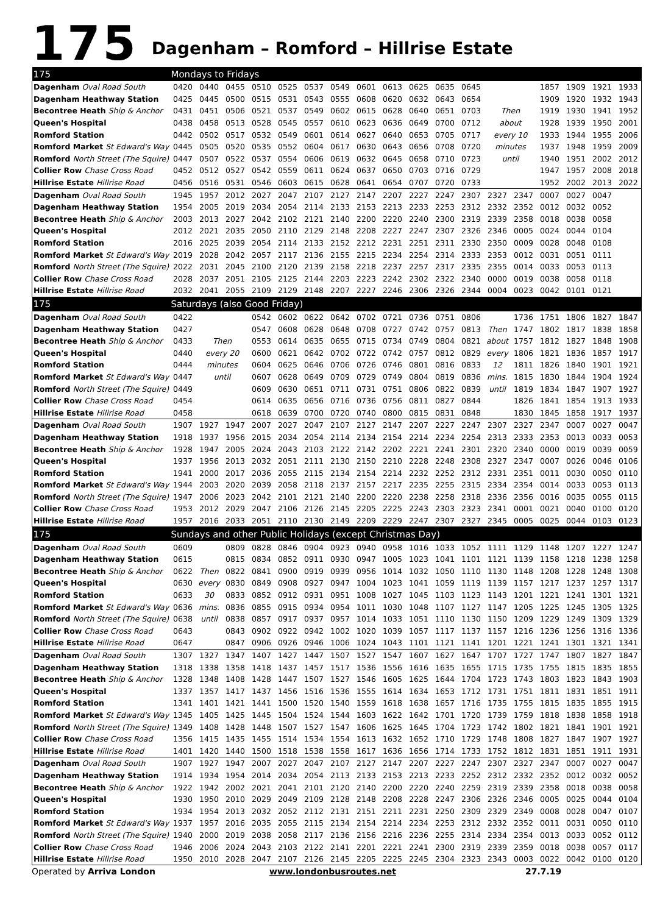175
Dagenham – Romford – Hillrise Estate
| 175 | Mondays to Fridays | | | | | | | | | | | | | | | | | |
| --- | --- | --- | --- | --- | --- | --- | --- | --- | --- | --- | --- | --- | --- | --- | --- | --- | --- | --- |
| Dagenham Oval Road South | 0420 | 0440 | 0455 | 0510 | 0525 | 0537 | 0549 | 0601 | 0613 | 0625 | 0635 | 0645 | | | 1857 | 1909 | 1921 | 1933 |
| Dagenham Heathway Station | 0425 | 0445 | 0500 | 0515 | 0531 | 0543 | 0555 | 0608 | 0620 | 0632 | 0643 | 0654 | | | 1909 | 1920 | 1932 | 1943 |
| Becontree Heath Ship & Anchor | 0431 | 0451 | 0506 | 0521 | 0537 | 0549 | 0602 | 0615 | 0628 | 0640 | 0651 | 0703 | Then | | 1919 | 1930 | 1941 | 1952 |
| Queen's Hospital | 0438 | 0458 | 0513 | 0528 | 0545 | 0557 | 0610 | 0623 | 0636 | 0649 | 0700 | 0712 | about | | 1928 | 1939 | 1950 | 2001 |
| Romford Station | 0442 | 0502 | 0517 | 0532 | 0549 | 0601 | 0614 | 0627 | 0640 | 0653 | 0705 | 0717 | every 10 | | 1933 | 1944 | 1955 | 2006 |
| Romford Market St Edward's Way | 0445 | 0505 | 0520 | 0535 | 0552 | 0604 | 0617 | 0630 | 0643 | 0656 | 0708 | 0720 | minutes | | 1937 | 1948 | 1959 | 2009 |
| Romford North Street (The Squire) | 0447 | 0507 | 0522 | 0537 | 0554 | 0606 | 0619 | 0632 | 0645 | 0658 | 0710 | 0723 | until | | 1940 | 1951 | 2002 | 2012 |
| Collier Row Chase Cross Road | 0452 | 0512 | 0527 | 0542 | 0559 | 0611 | 0624 | 0637 | 0650 | 0703 | 0716 | 0729 | | | 1947 | 1957 | 2008 | 2018 |
| Hillrise Estate Hillrise Road | 0456 | 0516 | 0531 | 0546 | 0603 | 0615 | 0628 | 0641 | 0654 | 0707 | 0720 | 0733 | | | 1952 | 2002 | 2013 | 2022 |
| Dagenham Oval Road South | 1945 | 1957 | 2012 | 2027 | 2047 | 2107 | 2127 | 2147 | 2207 | 2227 | 2247 | 2307 | 2327 | 2347 | 0007 | 0027 | 0047 | |
| Dagenham Heathway Station | 1954 | 2005 | 2019 | 2034 | 2054 | 2114 | 2133 | 2153 | 2213 | 2233 | 2253 | 2312 | 2332 | 2352 | 0012 | 0032 | 0052 | |
| Becontree Heath Ship & Anchor | 2003 | 2013 | 2027 | 2042 | 2102 | 2121 | 2140 | 2200 | 2220 | 2240 | 2300 | 2319 | 2339 | 2358 | 0018 | 0038 | 0058 | |
| Queen's Hospital | 2012 | 2021 | 2035 | 2050 | 2110 | 2129 | 2148 | 2208 | 2227 | 2247 | 2307 | 2326 | 2346 | 0005 | 0024 | 0044 | 0104 | |
| Romford Station | 2016 | 2025 | 2039 | 2054 | 2114 | 2133 | 2152 | 2212 | 2231 | 2251 | 2311 | 2330 | 2350 | 0009 | 0028 | 0048 | 0108 | |
| Romford Market St Edward's Way | 2019 | 2028 | 2042 | 2057 | 2117 | 2136 | 2155 | 2215 | 2234 | 2254 | 2314 | 2333 | 2353 | 0012 | 0031 | 0051 | 0111 | |
| Romford North Street (The Squire) | 2022 | 2031 | 2045 | 2100 | 2120 | 2139 | 2158 | 2218 | 2237 | 2257 | 2317 | 2335 | 2355 | 0014 | 0033 | 0053 | 0113 | |
| Collier Row Chase Cross Road | 2028 | 2037 | 2051 | 2105 | 2125 | 2144 | 2203 | 2223 | 2242 | 2302 | 2322 | 2340 | 0000 | 0019 | 0038 | 0058 | 0118 | |
| Hillrise Estate Hillrise Road | 2032 | 2041 | 2055 | 2109 | 2129 | 2148 | 2207 | 2227 | 2246 | 2306 | 2326 | 2344 | 0004 | 0023 | 0042 | 0101 | 0121 | |
| 175 | Saturdays (also Good Friday) | | | | | | | | | | | | | | | | | |
| Dagenham Oval Road South | 0422 | | | 0542 | 0602 | 0622 | 0642 | 0702 | 0721 | 0736 | 0751 | 0806 | | 1736 | 1751 | 1806 | 1827 | 1847 |
| Dagenham Heathway Station | 0427 | | | 0547 | 0608 | 0628 | 0648 | 0708 | 0727 | 0742 | 0757 | 0813 | Then | 1747 | 1802 | 1817 | 1838 | 1858 |
| Becontree Heath Ship & Anchor | 0433 | Then | | 0553 | 0614 | 0635 | 0655 | 0715 | 0734 | 0749 | 0804 | 0821 | about | 1757 | 1812 | 1827 | 1848 | 1908 |
| Queen's Hospital | 0440 | every 20 | | 0600 | 0621 | 0642 | 0702 | 0722 | 0742 | 0757 | 0812 | 0829 | every | 1806 | 1821 | 1836 | 1857 | 1917 |
| Romford Station | 0444 | minutes | | 0604 | 0625 | 0646 | 0706 | 0726 | 0746 | 0801 | 0816 | 0833 | 12 | 1811 | 1826 | 1840 | 1901 | 1921 |
| Romford Market St Edward's Way | 0447 | until | | 0607 | 0628 | 0649 | 0709 | 0729 | 0749 | 0804 | 0819 | 0836 | mins. | 1815 | 1830 | 1844 | 1904 | 1924 |
| Romford North Street (The Squire) | 0449 | | | 0609 | 0630 | 0651 | 0711 | 0731 | 0751 | 0806 | 0822 | 0839 | until | 1819 | 1834 | 1847 | 1907 | 1927 |
| Collier Row Chase Cross Road | 0454 | | | 0614 | 0635 | 0656 | 0716 | 0736 | 0756 | 0811 | 0827 | 0844 | | 1826 | 1841 | 1854 | 1913 | 1933 |
| Hillrise Estate Hillrise Road | 0458 | | | 0618 | 0639 | 0700 | 0720 | 0740 | 0800 | 0815 | 0831 | 0848 | | 1830 | 1845 | 1858 | 1917 | 1937 |
| Dagenham Oval Road South | 1907 | 1927 | 1947 | 2007 | 2027 | 2047 | 2107 | 2127 | 2147 | 2207 | 2227 | 2247 | 2307 | 2327 | 2347 | 0007 | 0027 | 0047 |
| Dagenham Heathway Station | 1918 | 1937 | 1956 | 2015 | 2034 | 2054 | 2114 | 2134 | 2154 | 2214 | 2234 | 2254 | 2313 | 2333 | 2353 | 0013 | 0033 | 0053 |
| Becontree Heath Ship & Anchor | 1928 | 1947 | 2005 | 2024 | 2043 | 2103 | 2122 | 2142 | 2202 | 2221 | 2241 | 2301 | 2320 | 2340 | 0000 | 0019 | 0039 | 0059 |
| Queen's Hospital | 1937 | 1956 | 2013 | 2032 | 2051 | 2111 | 2130 | 2150 | 2210 | 2228 | 2248 | 2308 | 2327 | 2347 | 0007 | 0026 | 0046 | 0106 |
| Romford Station | 1941 | 2000 | 2017 | 2036 | 2055 | 2115 | 2134 | 2154 | 2214 | 2232 | 2252 | 2312 | 2331 | 2351 | 0011 | 0030 | 0050 | 0110 |
| Romford Market St Edward's Way | 1944 | 2003 | 2020 | 2039 | 2058 | 2118 | 2137 | 2157 | 2217 | 2235 | 2255 | 2315 | 2334 | 2354 | 0014 | 0033 | 0053 | 0113 |
| Romford North Street (The Squire) | 1947 | 2006 | 2023 | 2042 | 2101 | 2121 | 2140 | 2200 | 2220 | 2238 | 2258 | 2318 | 2336 | 2356 | 0016 | 0035 | 0055 | 0115 |
| Collier Row Chase Cross Road | 1953 | 2012 | 2029 | 2047 | 2106 | 2126 | 2145 | 2205 | 2225 | 2243 | 2303 | 2323 | 2341 | 0001 | 0021 | 0040 | 0100 | 0120 |
| Hillrise Estate Hillrise Road | 1957 | 2016 | 2033 | 2051 | 2110 | 2130 | 2149 | 2209 | 2229 | 2247 | 2307 | 2327 | 2345 | 0005 | 0025 | 0044 | 0103 | 0123 |
| 175 | Sundays and other Public Holidays (except Christmas Day) | | | | | | | | | | | | | | | | | |
| Dagenham Oval Road South | 0609 | | 0809 | 0828 | 0846 | 0904 | 0923 | 0940 | 0958 | 1016 | 1033 | 1052 | 1111 | 1129 | 1148 | 1207 | 1227 | 1247 |
| Dagenham Heathway Station | 0615 | | 0815 | 0834 | 0852 | 0911 | 0930 | 0947 | 1005 | 1023 | 1041 | 1101 | 1121 | 1139 | 1158 | 1218 | 1238 | 1258 |
| Becontree Heath Ship & Anchor | 0622 | Then | 0822 | 0841 | 0900 | 0919 | 0939 | 0956 | 1014 | 1032 | 1050 | 1110 | 1130 | 1148 | 1208 | 1228 | 1248 | 1308 |
| Queen's Hospital | 0630 | every | 0830 | 0849 | 0908 | 0927 | 0947 | 1004 | 1023 | 1041 | 1059 | 1119 | 1139 | 1157 | 1217 | 1237 | 1257 | 1317 |
| Romford Station | 0633 | 30 | 0833 | 0852 | 0912 | 0931 | 0951 | 1008 | 1027 | 1045 | 1103 | 1123 | 1143 | 1201 | 1221 | 1241 | 1301 | 1321 |
| Romford Market St Edward's Way | 0636 | mins. | 0836 | 0855 | 0915 | 0934 | 0954 | 1011 | 1030 | 1048 | 1107 | 1127 | 1147 | 1205 | 1225 | 1245 | 1305 | 1325 |
| Romford North Street (The Squire) | 0638 | until | 0838 | 0857 | 0917 | 0937 | 0957 | 1014 | 1033 | 1051 | 1110 | 1130 | 1150 | 1209 | 1229 | 1249 | 1309 | 1329 |
| Collier Row Chase Cross Road | 0643 | | 0843 | 0902 | 0922 | 0942 | 1002 | 1020 | 1039 | 1057 | 1117 | 1137 | 1157 | 1216 | 1236 | 1256 | 1316 | 1336 |
| Hillrise Estate Hillrise Road | 0647 | | 0847 | 0906 | 0926 | 0946 | 1006 | 1024 | 1043 | 1101 | 1121 | 1141 | 1201 | 1221 | 1241 | 1301 | 1321 | 1341 |
| Dagenham Oval Road South | 1307 | 1327 | 1347 | 1407 | 1427 | 1447 | 1507 | 1527 | 1547 | 1607 | 1627 | 1647 | 1707 | 1727 | 1747 | 1807 | 1827 | 1847 |
| Dagenham Heathway Station | 1318 | 1338 | 1358 | 1418 | 1437 | 1457 | 1517 | 1536 | 1556 | 1616 | 1635 | 1655 | 1715 | 1735 | 1755 | 1815 | 1835 | 1855 |
| Becontree Heath Ship & Anchor | 1328 | 1348 | 1408 | 1428 | 1447 | 1507 | 1527 | 1546 | 1605 | 1625 | 1644 | 1704 | 1723 | 1743 | 1803 | 1823 | 1843 | 1903 |
| Queen's Hospital | 1337 | 1357 | 1417 | 1437 | 1456 | 1516 | 1536 | 1555 | 1614 | 1634 | 1653 | 1712 | 1731 | 1751 | 1811 | 1831 | 1851 | 1911 |
| Romford Station | 1341 | 1401 | 1421 | 1441 | 1500 | 1520 | 1540 | 1559 | 1618 | 1638 | 1657 | 1716 | 1735 | 1755 | 1815 | 1835 | 1855 | 1915 |
| Romford Market St Edward's Way | 1345 | 1405 | 1425 | 1445 | 1504 | 1524 | 1544 | 1603 | 1622 | 1642 | 1701 | 1720 | 1739 | 1759 | 1818 | 1838 | 1858 | 1918 |
| Romford North Street (The Squire) | 1349 | 1408 | 1428 | 1448 | 1507 | 1527 | 1547 | 1606 | 1625 | 1645 | 1704 | 1723 | 1742 | 1802 | 1821 | 1841 | 1901 | 1921 |
| Collier Row Chase Cross Road | 1356 | 1415 | 1435 | 1455 | 1514 | 1534 | 1554 | 1613 | 1632 | 1652 | 1710 | 1729 | 1748 | 1808 | 1827 | 1847 | 1907 | 1927 |
| Hillrise Estate Hillrise Road | 1401 | 1420 | 1440 | 1500 | 1518 | 1538 | 1558 | 1617 | 1636 | 1656 | 1714 | 1733 | 1752 | 1812 | 1831 | 1851 | 1911 | 1931 |
| Dagenham Oval Road South | 1907 | 1927 | 1947 | 2007 | 2027 | 2047 | 2107 | 2127 | 2147 | 2207 | 2227 | 2247 | 2307 | 2327 | 2347 | 0007 | 0027 | 0047 |
| Dagenham Heathway Station | 1914 | 1934 | 1954 | 2014 | 2034 | 2054 | 2113 | 2133 | 2153 | 2213 | 2233 | 2252 | 2312 | 2332 | 2352 | 0012 | 0032 | 0052 |
| Becontree Heath Ship & Anchor | 1922 | 1942 | 2002 | 2021 | 2041 | 2101 | 2120 | 2140 | 2200 | 2220 | 2240 | 2259 | 2319 | 2339 | 2358 | 0018 | 0038 | 0058 |
| Queen's Hospital | 1930 | 1950 | 2010 | 2029 | 2049 | 2109 | 2128 | 2148 | 2208 | 2228 | 2247 | 2306 | 2326 | 2346 | 0005 | 0025 | 0044 | 0104 |
| Romford Station | 1934 | 1954 | 2013 | 2032 | 2052 | 2112 | 2131 | 2151 | 2211 | 2231 | 2250 | 2309 | 2329 | 2349 | 0008 | 0028 | 0047 | 0107 |
| Romford Market St Edward's Way | 1937 | 1957 | 2016 | 2035 | 2055 | 2115 | 2134 | 2154 | 2214 | 2234 | 2253 | 2312 | 2332 | 2352 | 0011 | 0031 | 0050 | 0110 |
| Romford North Street (The Squire) | 1940 | 2000 | 2019 | 2038 | 2058 | 2117 | 2136 | 2156 | 2216 | 2236 | 2255 | 2314 | 2334 | 2354 | 0013 | 0033 | 0052 | 0112 |
| Collier Row Chase Cross Road | 1946 | 2006 | 2024 | 2043 | 2103 | 2122 | 2141 | 2201 | 2221 | 2241 | 2300 | 2319 | 2339 | 2359 | 0018 | 0038 | 0057 | 0117 |
| Hillrise Estate Hillrise Road | 1950 | 2010 | 2028 | 2047 | 2107 | 2126 | 2145 | 2205 | 2225 | 2245 | 2304 | 2323 | 2343 | 0003 | 0022 | 0042 | 0100 | 0120 |
Operated by Arriva London www.londonbusroutes.net 27.7.19